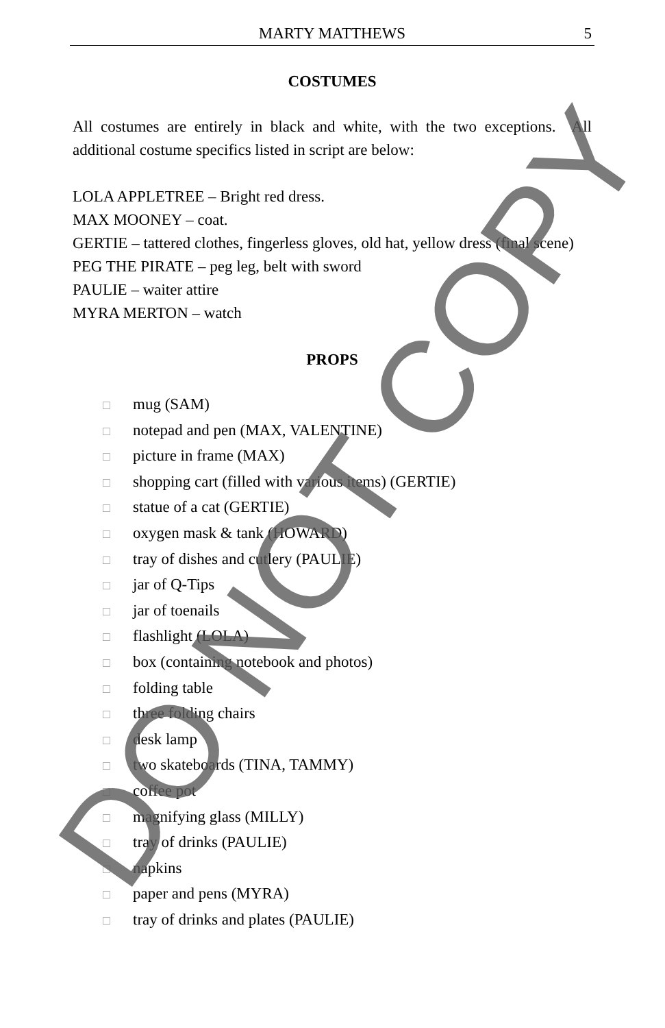MARTY MATTHEWS 5
COSTUMES
All costumes are entirely in black and white, with the two exceptions. All additional costume specifics listed in script are below:
LOLA APPLETREE – Bright red dress.
MAX MOONEY – coat.
GERTIE – tattered clothes, fingerless gloves, old hat, yellow dress (final scene)
PEG THE PIRATE – peg leg, belt with sword
PAULIE – waiter attire
MYRA MERTON – watch
PROPS
□ mug (SAM)
□ notepad and pen (MAX, VALENTINE)
□ picture in frame (MAX)
□ shopping cart (filled with various items) (GERTIE)
□ statue of a cat (GERTIE)
□ oxygen mask & tank (HOWARD)
□ tray of dishes and cutlery (PAULIE)
□ jar of Q-Tips
□ jar of toenails
□ flashlight (LOLA)
□ box (containing notebook and photos)
□ folding table
□ three folding chairs
□ desk lamp
□ two skateboards (TINA, TAMMY)
□ coffee pot
□ magnifying glass (MILLY)
□ tray of drinks (PAULIE)
□ napkins
□ paper and pens (MYRA)
□ tray of drinks and plates (PAULIE)
DO NOT COPY